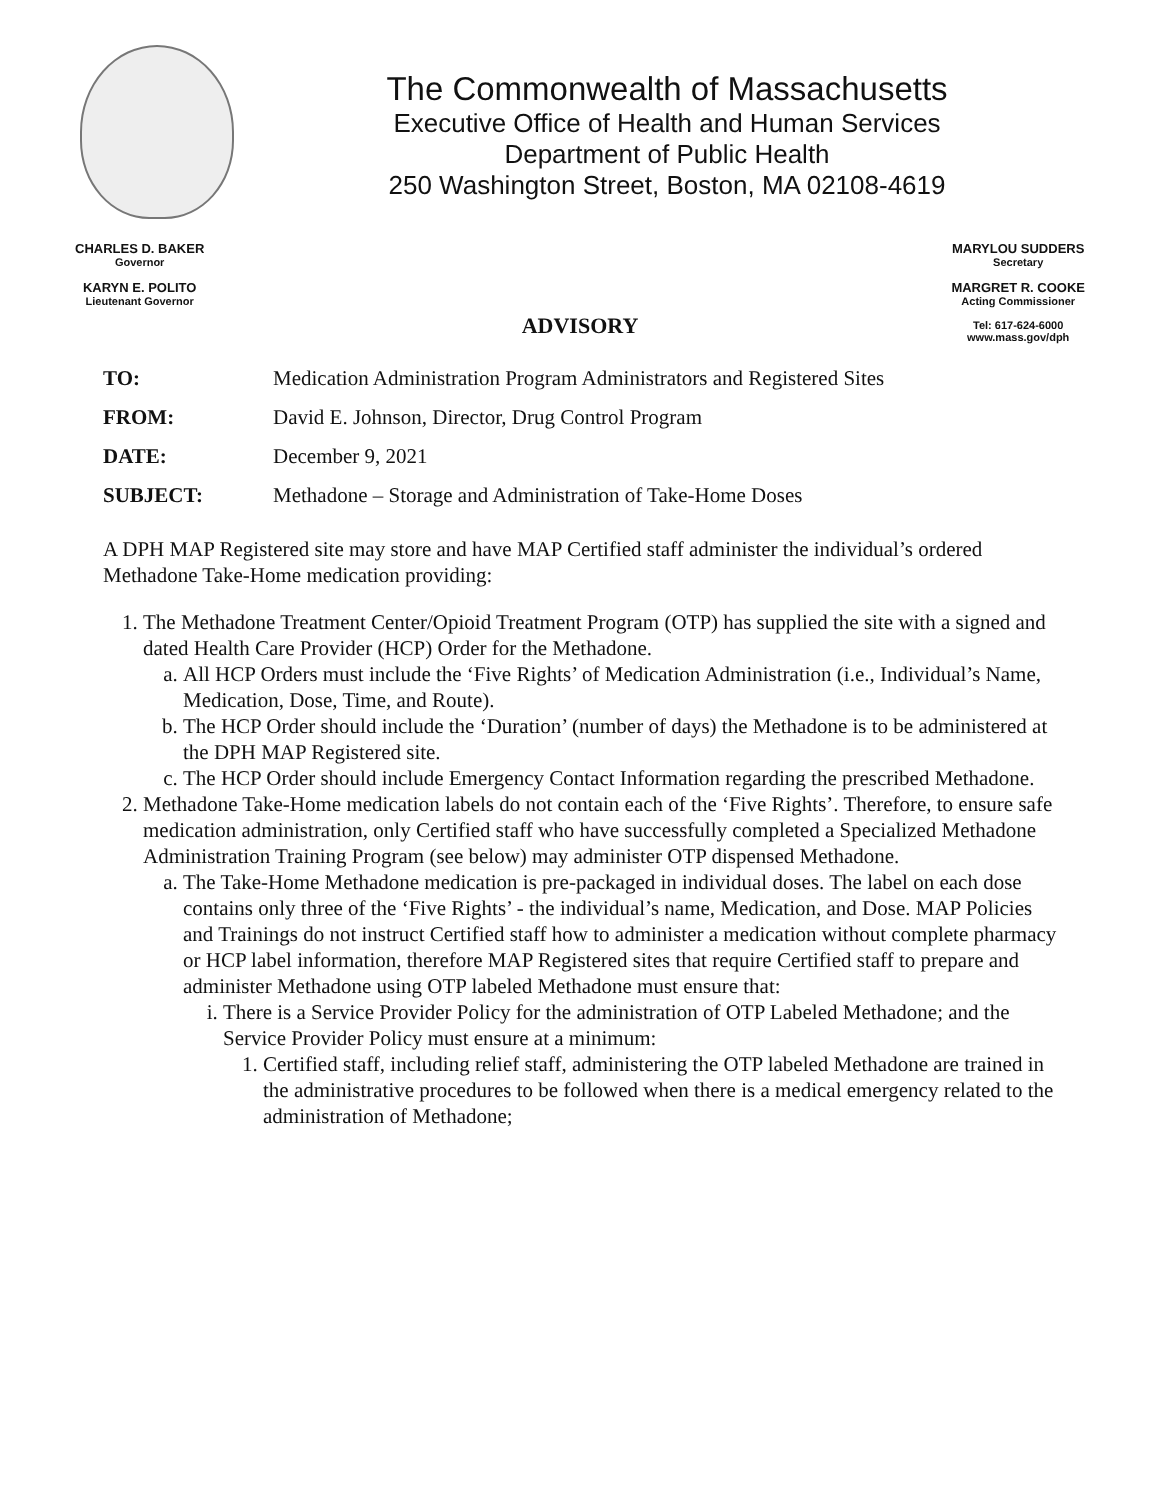The Commonwealth of Massachusetts
Executive Office of Health and Human Services
Department of Public Health
250 Washington Street, Boston, MA 02108-4619
CHARLES D. BAKER
Governor
KARYN E. POLITO
Lieutenant Governor
MARYLOU SUDDERS
Secretary
MARGRET R. COOKE
Acting Commissioner
Tel: 617-624-6000
www.mass.gov/dph
ADVISORY
| TO: | Medication Administration Program Administrators and Registered Sites |
| FROM: | David E. Johnson, Director, Drug Control Program |
| DATE: | December 9, 2021 |
| SUBJECT: | Methadone – Storage and Administration of Take-Home Doses |
A DPH MAP Registered site may store and have MAP Certified staff administer the individual’s ordered Methadone Take-Home medication providing:
1. The Methadone Treatment Center/Opioid Treatment Program (OTP) has supplied the site with a signed and dated Health Care Provider (HCP) Order for the Methadone.
a. All HCP Orders must include the ‘Five Rights’ of Medication Administration (i.e., Individual’s Name, Medication, Dose, Time, and Route).
b. The HCP Order should include the ‘Duration’ (number of days) the Methadone is to be administered at the DPH MAP Registered site.
c. The HCP Order should include Emergency Contact Information regarding the prescribed Methadone.
2. Methadone Take-Home medication labels do not contain each of the ‘Five Rights’. Therefore, to ensure safe medication administration, only Certified staff who have successfully completed a Specialized Methadone Administration Training Program (see below) may administer OTP dispensed Methadone.
a. The Take-Home Methadone medication is pre-packaged in individual doses. The label on each dose contains only three of the ‘Five Rights’ - the individual’s name, Medication, and Dose. MAP Policies and Trainings do not instruct Certified staff how to administer a medication without complete pharmacy or HCP label information, therefore MAP Registered sites that require Certified staff to prepare and administer Methadone using OTP labeled Methadone must ensure that:
i. There is a Service Provider Policy for the administration of OTP Labeled Methadone; and the Service Provider Policy must ensure at a minimum:
1. Certified staff, including relief staff, administering the OTP labeled Methadone are trained in the administrative procedures to be followed when there is a medical emergency related to the administration of Methadone;